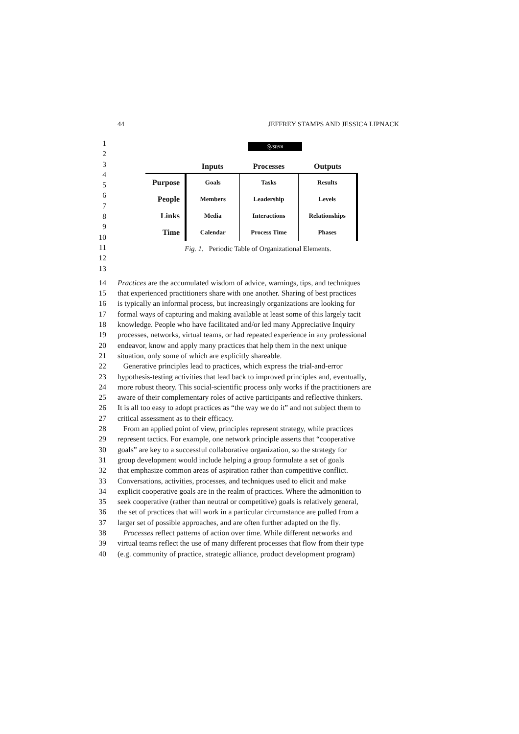44 JEFFREY STAMPS AND JESSICA LIPNACK
1
2
3
4
5
6
7
8
9
10
11
12
13
System
| | Inputs | Processes | Outputs |
| --- | --- | --- | --- |
| Purpose | Goals | Tasks | Results |
| People | Members | Leadership | Levels |
| Links | Media | Interactions | Relationships |
| Time | Calendar | Process Time | Phases |
Fig. 1. Periodic Table of Organizational Elements.
14 Practices are the accumulated wisdom of advice, warnings, tips, and techniques
15 that experienced practitioners share with one another. Sharing of best practices
16 is typically an informal process, but increasingly organizations are looking for
17 formal ways of capturing and making available at least some of this largely tacit
18 knowledge. People who have facilitated and/or led many Appreciative Inquiry
19 processes, networks, virtual teams, or had repeated experience in any professional
20 endeavor, know and apply many practices that help them in the next unique
21 situation, only some of which are explicitly shareable.
22 Generative principles lead to practices, which express the trial-and-error
23 hypothesis-testing activities that lead back to improved principles and, eventually,
24 more robust theory. This social-scientific process only works if the practitioners are
25 aware of their complementary roles of active participants and reflective thinkers.
26 It is all too easy to adopt practices as “the way we do it” and not subject them to
27 critical assessment as to their efficacy.
28 From an applied point of view, principles represent strategy, while practices
29 represent tactics. For example, one network principle asserts that “cooperative
30 goals” are key to a successful collaborative organization, so the strategy for
31 group development would include helping a group formulate a set of goals
32 that emphasize common areas of aspiration rather than competitive conflict.
33 Conversations, activities, processes, and techniques used to elicit and make
34 explicit cooperative goals are in the realm of practices. Where the admonition to
35 seek cooperative (rather than neutral or competitive) goals is relatively general,
36 the set of practices that will work in a particular circumstance are pulled from a
37 larger set of possible approaches, and are often further adapted on the fly.
38 Processes reflect patterns of action over time. While different networks and
39 virtual teams reflect the use of many different processes that flow from their type
40 (e.g. community of practice, strategic alliance, product development program)